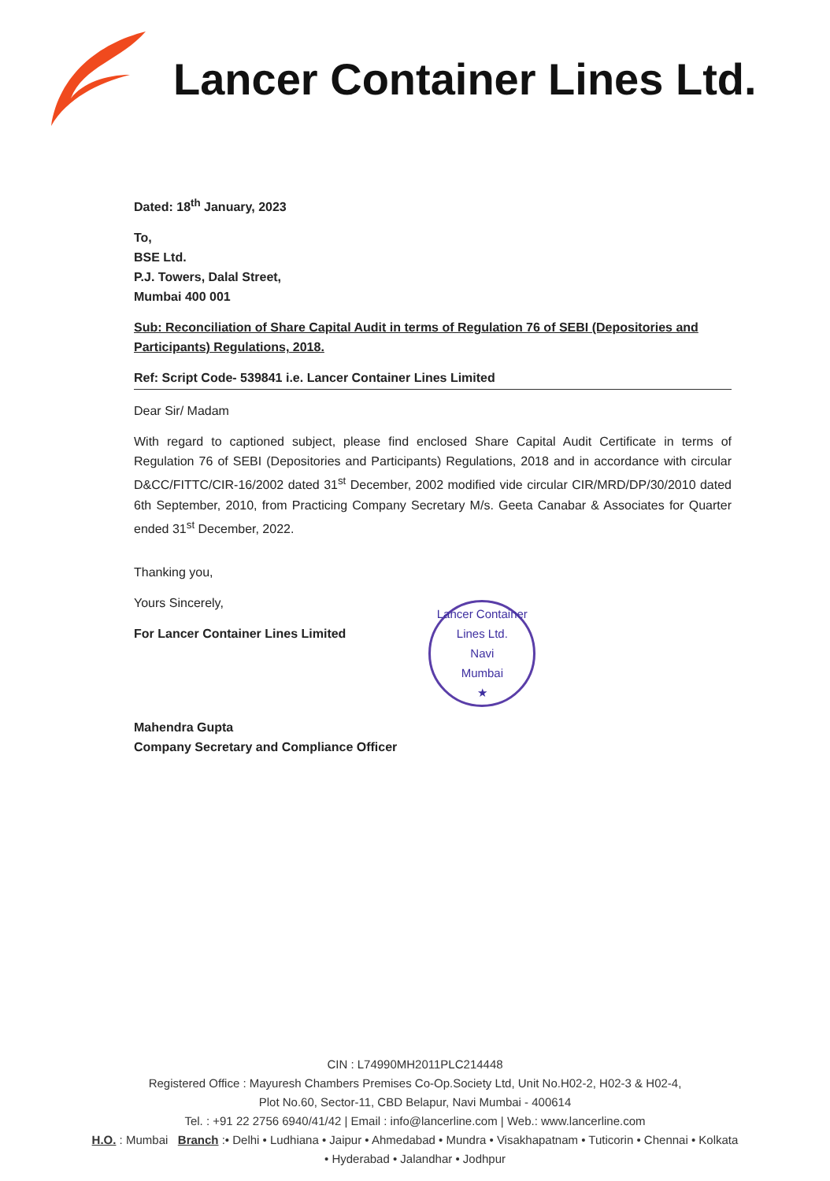Lancer Container Lines Ltd.
Dated: 18<sup>th</sup> January, 2023
To,
BSE Ltd.
P.J. Towers, Dalal Street,
Mumbai 400 001
Sub: Reconciliation of Share Capital Audit in terms of Regulation 76 of SEBI (Depositories and Participants) Regulations, 2018.
Ref: Script Code- 539841 i.e. Lancer Container Lines Limited
Dear Sir/ Madam
With regard to captioned subject, please find enclosed Share Capital Audit Certificate in terms of Regulation 76 of SEBI (Depositories and Participants) Regulations, 2018 and in accordance with circular D&CC/FITTC/CIR-16/2002 dated 31<sup>st</sup> December, 2002 modified vide circular CIR/MRD/DP/30/2010 dated 6th September, 2010, from Practicing Company Secretary M/s. Geeta Canabar & Associates for Quarter ended 31<sup>st</sup> December, 2022.
Thanking you,
Yours Sincerely,
For Lancer Container Lines Limited
Mahendra Gupta
Company Secretary and Compliance Officer
Lancer Container Lines Ltd.
Navi
Mumbai
★
CIN : L74990MH2011PLC214448
Registered Office : Mayuresh Chambers Premises Co-Op.Society Ltd, Unit No.H02-2, H02-3 & H02-4,
Plot No.60, Sector-11, CBD Belapur, Navi Mumbai - 400614
Tel. : +91 22 2756 6940/41/42 | Email : info@lancerline.com | Web.: www.lancerline.com
H.O. : Mumbai Branch :• Delhi • Ludhiana • Jaipur • Ahmedabad • Mundra • Visakhapatnam • Tuticorin • Chennai • Kolkata
• Hyderabad • Jalandhar • Jodhpur